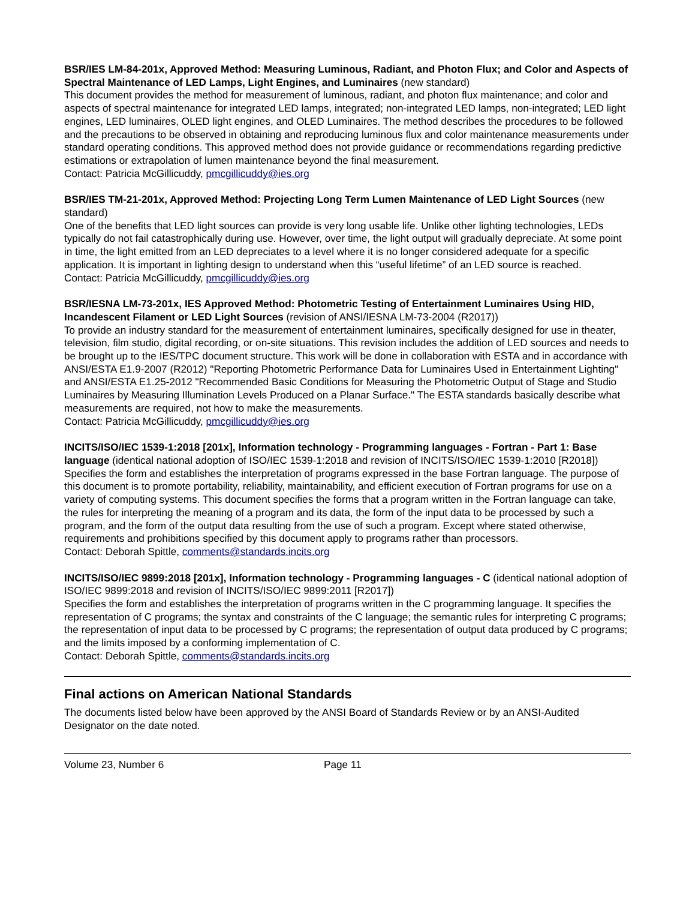BSR/IES LM-84-201x, Approved Method: Measuring Luminous, Radiant, and Photon Flux; and Color and Aspects of Spectral Maintenance of LED Lamps, Light Engines, and Luminaires (new standard)
This document provides the method for measurement of luminous, radiant, and photon flux maintenance; and color and aspects of spectral maintenance for integrated LED lamps, integrated; non-integrated LED lamps, non-integrated; LED light engines, LED luminaires, OLED light engines, and OLED Luminaires. The method describes the procedures to be followed and the precautions to be observed in obtaining and reproducing luminous flux and color maintenance measurements under standard operating conditions. This approved method does not provide guidance or recommendations regarding predictive estimations or extrapolation of lumen maintenance beyond the final measurement.
Contact: Patricia McGillicuddy, pmcgillicuddy@ies.org
BSR/IES TM-21-201x, Approved Method: Projecting Long Term Lumen Maintenance of LED Light Sources (new standard)
One of the benefits that LED light sources can provide is very long usable life. Unlike other lighting technologies, LEDs typically do not fail catastrophically during use. However, over time, the light output will gradually depreciate. At some point in time, the light emitted from an LED depreciates to a level where it is no longer considered adequate for a specific application. It is important in lighting design to understand when this “useful lifetime” of an LED source is reached.
Contact: Patricia McGillicuddy, pmcgillicuddy@ies.org
BSR/IESNA LM-73-201x, IES Approved Method: Photometric Testing of Entertainment Luminaires Using HID, Incandescent Filament or LED Light Sources (revision of ANSI/IESNA LM-73-2004 (R2017))
To provide an industry standard for the measurement of entertainment luminaires, specifically designed for use in theater, television, film studio, digital recording, or on-site situations. This revision includes the addition of LED sources and needs to be brought up to the IES/TPC document structure. This work will be done in collaboration with ESTA and in accordance with ANSI/ESTA E1.9-2007 (R2012) "Reporting Photometric Performance Data for Luminaires Used in Entertainment Lighting" and ANSI/ESTA E1.25-2012 "Recommended Basic Conditions for Measuring the Photometric Output of Stage and Studio Luminaires by Measuring Illumination Levels Produced on a Planar Surface." The ESTA standards basically describe what measurements are required, not how to make the measurements.
Contact: Patricia McGillicuddy, pmcgillicuddy@ies.org
INCITS/ISO/IEC 1539-1:2018 [201x], Information technology - Programming languages - Fortran - Part 1: Base language (identical national adoption of ISO/IEC 1539-1:2018 and revision of INCITS/ISO/IEC 1539-1:2010 [R2018])
Specifies the form and establishes the interpretation of programs expressed in the base Fortran language. The purpose of this document is to promote portability, reliability, maintainability, and efficient execution of Fortran programs for use on a variety of computing systems. This document specifies the forms that a program written in the Fortran language can take, the rules for interpreting the meaning of a program and its data, the form of the input data to be processed by such a program, and the form of the output data resulting from the use of such a program. Except where stated otherwise, requirements and prohibitions specified by this document apply to programs rather than processors.
Contact: Deborah Spittle, comments@standards.incits.org
INCITS/ISO/IEC 9899:2018 [201x], Information technology - Programming languages - C (identical national adoption of ISO/IEC 9899:2018 and revision of INCITS/ISO/IEC 9899:2011 [R2017])
Specifies the form and establishes the interpretation of programs written in the C programming language. It specifies the representation of C programs; the syntax and constraints of the C language; the semantic rules for interpreting C programs; the representation of input data to be processed by C programs; the representation of output data produced by C programs; and the limits imposed by a conforming implementation of C.
Contact: Deborah Spittle, comments@standards.incits.org
Final actions on American National Standards
The documents listed below have been approved by the ANSI Board of Standards Review or by an ANSI-Audited Designator on the date noted.
Volume 23, Number 6 Page 11